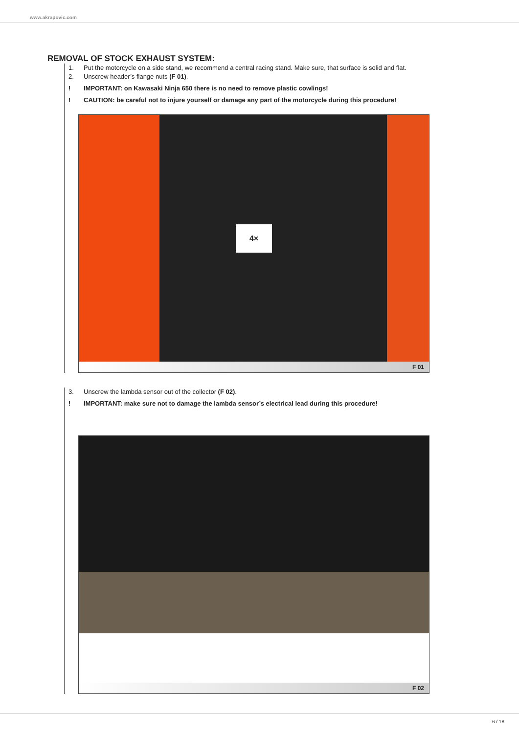www.akrapovic.com
REMOVAL OF STOCK EXHAUST SYSTEM:
1. Put the motorcycle on a side stand, we recommend a central racing stand. Make sure, that surface is solid and flat.
2. Unscrew header’s flange nuts (F 01).
! IMPORTANT: on Kawasaki Ninja 650 there is no need to remove plastic cowlings!
! CAUTION: be careful not to injure yourself or damage any part of the motorcycle during this procedure!
4×
F 01
3. Unscrew the lambda sensor out of the collector (F 02).
! IMPORTANT: make sure not to damage the lambda sensor’s electrical lead during this procedure!
F 02
6 / 18